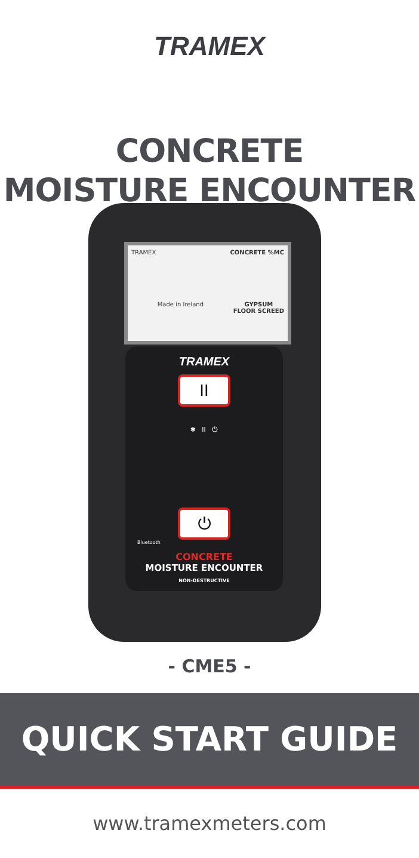TRAMEX
CONCRETE
MOISTURE ENCOUNTER
TRAMEX CONCRETE %MC
Made in Ireland GYPSUM
FLOOR SCREED
TRAMEX
II
✱ II ⏻
⏻
Bluetooth
CONCRETE
MOISTURE ENCOUNTER
NON-DESTRUCTIVE
- CME5 -
QUICK START GUIDE
www.tramexmeters.com